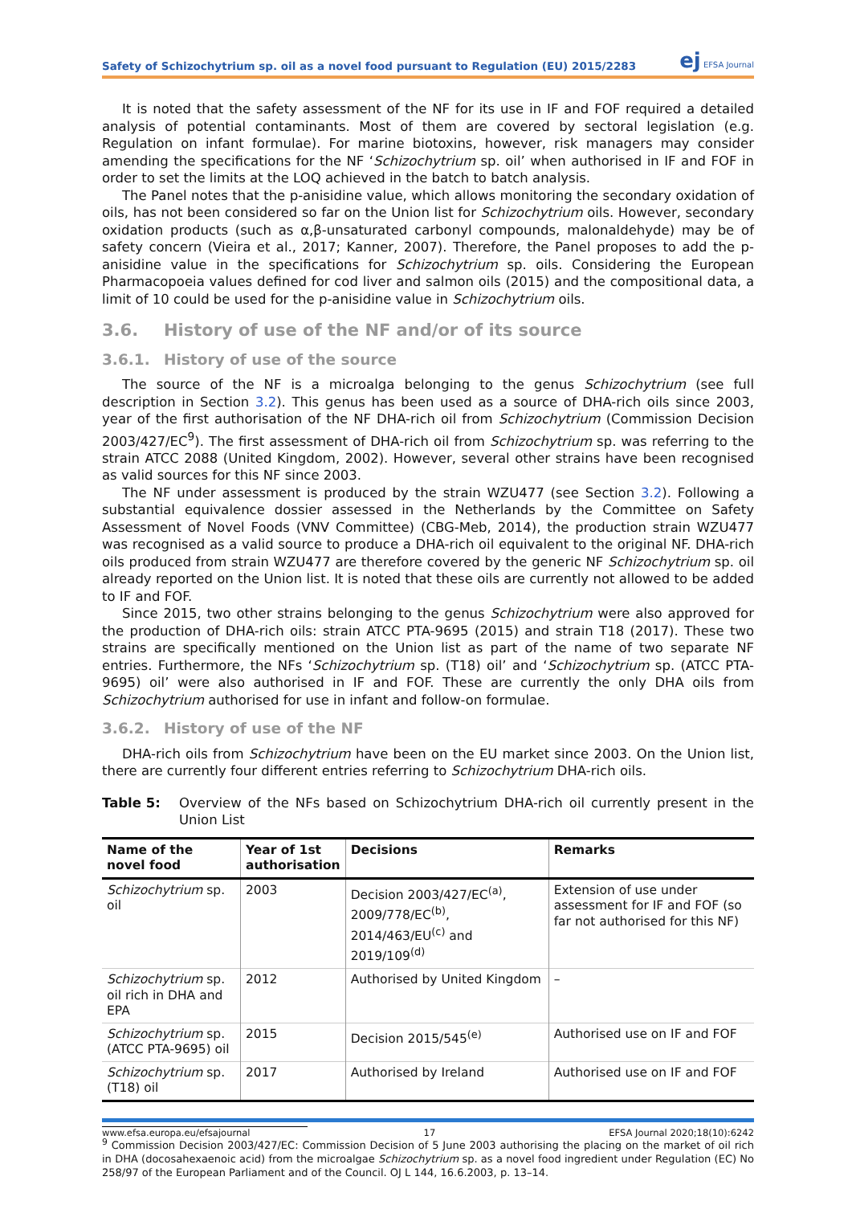Safety of Schizochytrium sp. oil as a novel food pursuant to Regulation (EU) 2015/2283 ej EFSA Journal
It is noted that the safety assessment of the NF for its use in IF and FOF required a detailed analysis of potential contaminants. Most of them are covered by sectoral legislation (e.g. Regulation on infant formulae). For marine biotoxins, however, risk managers may consider amending the specifications for the NF ‘Schizochytrium sp. oil’ when authorised in IF and FOF in order to set the limits at the LOQ achieved in the batch to batch analysis.
The Panel notes that the p-anisidine value, which allows monitoring the secondary oxidation of oils, has not been considered so far on the Union list for Schizochytrium oils. However, secondary oxidation products (such as α,β-unsaturated carbonyl compounds, malonaldehyde) may be of safety concern (Vieira et al., 2017; Kanner, 2007). Therefore, the Panel proposes to add the p-anisidine value in the specifications for Schizochytrium sp. oils. Considering the European Pharmacopoeia values defined for cod liver and salmon oils (2015) and the compositional data, a limit of 10 could be used for the p-anisidine value in Schizochytrium oils.
3.6. History of use of the NF and/or of its source
3.6.1. History of use of the source
The source of the NF is a microalga belonging to the genus Schizochytrium (see full description in Section 3.2). This genus has been used as a source of DHA-rich oils since 2003, year of the first authorisation of the NF DHA-rich oil from Schizochytrium (Commission Decision 2003/427/EC<sup>9</sup>). The first assessment of DHA-rich oil from Schizochytrium sp. was referring to the strain ATCC 2088 (United Kingdom, 2002). However, several other strains have been recognised as valid sources for this NF since 2003.
The NF under assessment is produced by the strain WZU477 (see Section 3.2). Following a substantial equivalence dossier assessed in the Netherlands by the Committee on Safety Assessment of Novel Foods (VNV Committee) (CBG-Meb, 2014), the production strain WZU477 was recognised as a valid source to produce a DHA-rich oil equivalent to the original NF. DHA-rich oils produced from strain WZU477 are therefore covered by the generic NF Schizochytrium sp. oil already reported on the Union list. It is noted that these oils are currently not allowed to be added to IF and FOF.
Since 2015, two other strains belonging to the genus Schizochytrium were also approved for the production of DHA-rich oils: strain ATCC PTA-9695 (2015) and strain T18 (2017). These two strains are specifically mentioned on the Union list as part of the name of two separate NF entries. Furthermore, the NFs ‘Schizochytrium sp. (T18) oil’ and ‘Schizochytrium sp. (ATCC PTA-9695) oil’ were also authorised in IF and FOF. These are currently the only DHA oils from Schizochytrium authorised for use in infant and follow-on formulae.
3.6.2. History of use of the NF
DHA-rich oils from Schizochytrium have been on the EU market since 2003. On the Union list, there are currently four different entries referring to Schizochytrium DHA-rich oils.
Table 5: Overview of the NFs based on Schizochytrium DHA-rich oil currently present in the Union List
| Name of the novel food | Year of 1st authorisation | Decisions | Remarks |
| --- | --- | --- | --- |
| Schizochytrium sp. oil | 2003 | Decision 2003/427/EC<sup>(a)</sup>, 2009/778/EC<sup>(b)</sup>, 2014/463/EU<sup>(c)</sup> and 2019/109<sup>(d)</sup> | Extension of use under assessment for IF and FOF (so far not authorised for this NF) |
| Schizochytrium sp. oil rich in DHA and EPA | 2012 | Authorised by United Kingdom | – |
| Schizochytrium sp. (ATCC PTA-9695) oil | 2015 | Decision 2015/545<sup>(e)</sup> | Authorised use on IF and FOF |
| Schizochytrium sp. (T18) oil | 2017 | Authorised by Ireland | Authorised use on IF and FOF |
<sup>9</sup> Commission Decision 2003/427/EC: Commission Decision of 5 June 2003 authorising the placing on the market of oil rich in DHA (docosahexaenoic acid) from the microalgae Schizochytrium sp. as a novel food ingredient under Regulation (EC) No 258/97 of the European Parliament and of the Council. OJ L 144, 16.6.2003, p. 13–14.
www.efsa.europa.eu/efsajournal 17 EFSA Journal 2020;18(10):6242